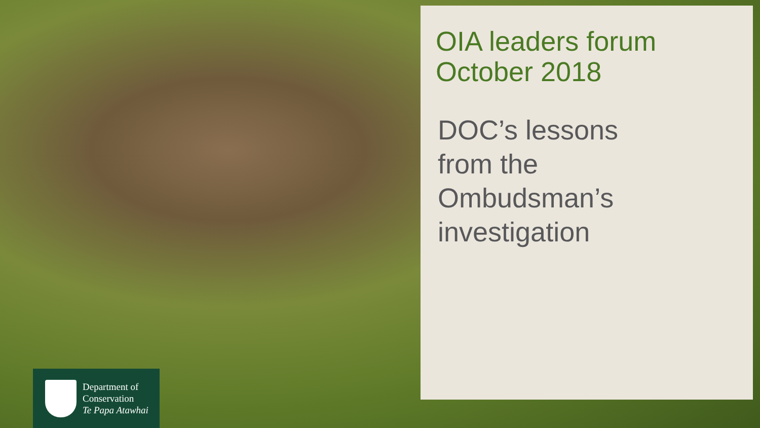OIA leaders forum
October 2018
DOC’s lessons
from the
Ombudsman’s
investigation
Department of
Conservation
Te Papa Atawhai